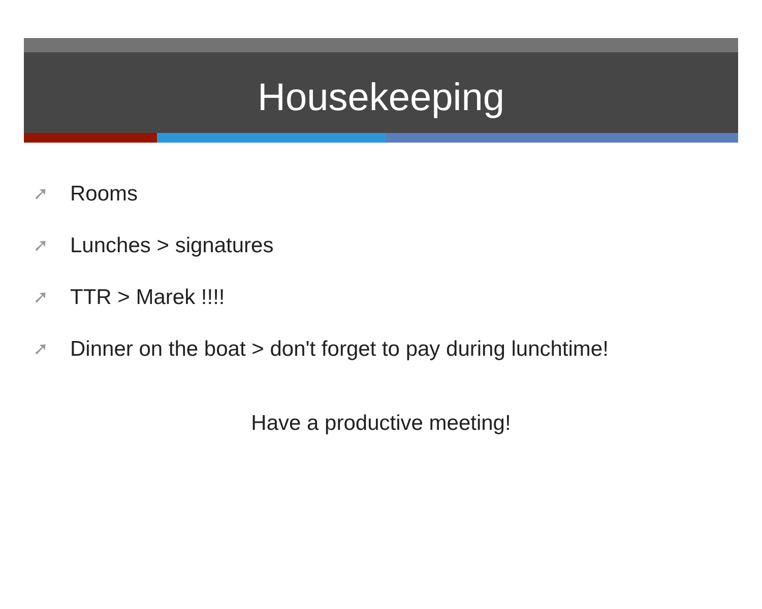Housekeeping
➚ Rooms
➚ Lunches > signatures
➚ TTR > Marek !!!!
➚ Dinner on the boat > don't forget to pay during lunchtime!
Have a productive meeting!